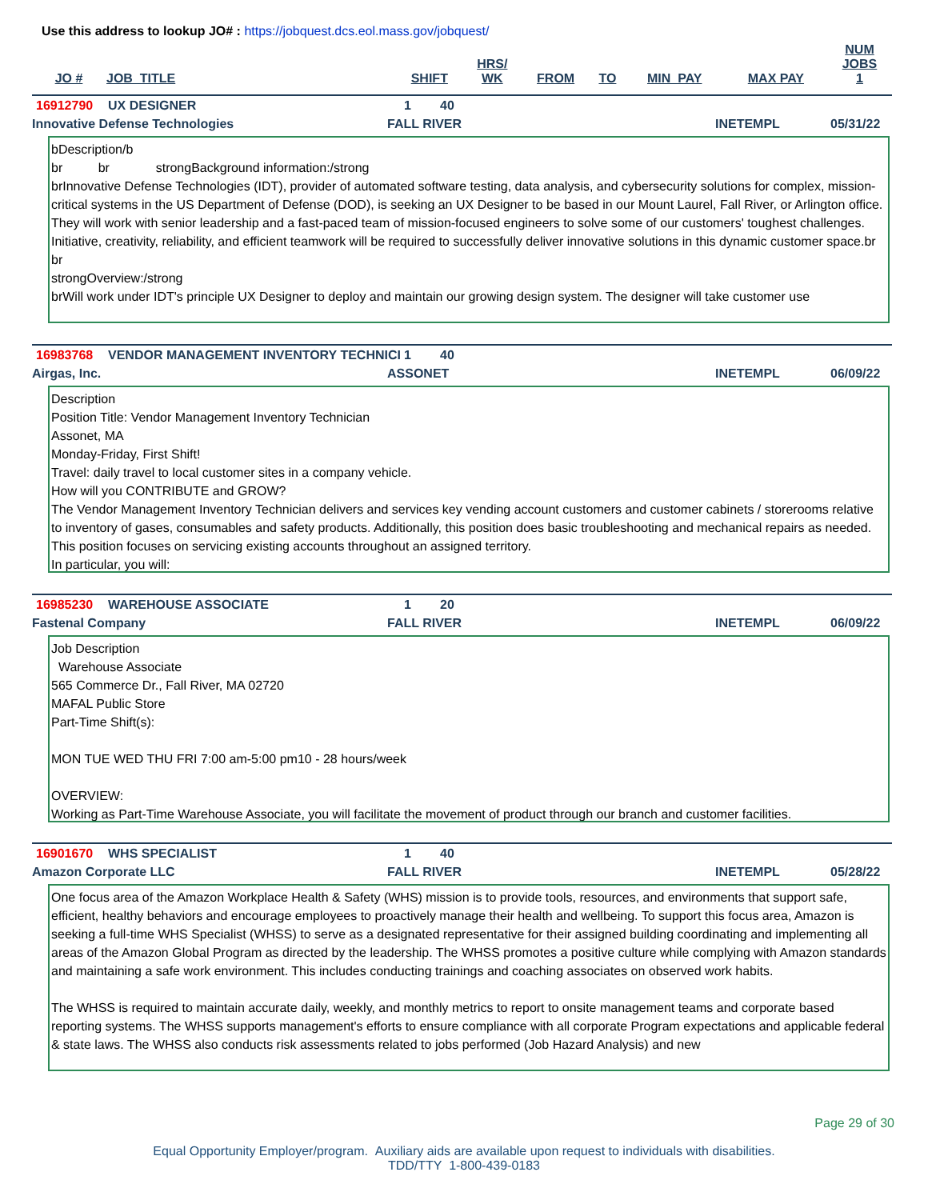Use this address to lookup JO# : https://jobquest.dcs.eol.mass.gov/jobquest/
| JO # | JOB_TITLE | SHIFT | HRS/ WK | FROM | TO | MIN_PAY | MAX PAY | NUM JOBS 1 |
| --- | --- | --- | --- | --- | --- | --- | --- | --- |
16912790 UX DESIGNER 1 40
Innovative Defense Technologies FALL RIVER INETEMPL 05/31/22
bDescription/b
br br strongBackground information:/strong
brInnovative Defense Technologies (IDT), provider of automated software testing, data analysis, and cybersecurity solutions for complex, mission-critical systems in the US Department of Defense (DOD), is seeking an UX Designer to be based in our Mount Laurel, Fall River, or Arlington office. They will work with senior leadership and a fast-paced team of mission-focused engineers to solve some of our customers' toughest challenges. Initiative, creativity, reliability, and efficient teamwork will be required to successfully deliver innovative solutions in this dynamic customer space.br
br
strongOverview:/strong
brWill work under IDT's principle UX Designer to deploy and maintain our growing design system. The designer will take customer use
16983768 VENDOR MANAGEMENT INVENTORY TECHNICI 1 40
Airgas, Inc. ASSONET INETEMPL 06/09/22
Description
Position Title: Vendor Management Inventory Technician
Assonet, MA
Monday-Friday, First Shift!
Travel: daily travel to local customer sites in a company vehicle.
How will you CONTRIBUTE and GROW?
The Vendor Management Inventory Technician delivers and services key vending account customers and customer cabinets / storerooms relative to inventory of gases, consumables and safety products. Additionally, this position does basic troubleshooting and mechanical repairs as needed. This position focuses on servicing existing accounts throughout an assigned territory.
In particular, you will:
16985230 WAREHOUSE ASSOCIATE 1 20
Fastenal Company FALL RIVER INETEMPL 06/09/22
Job Description
Warehouse Associate
565 Commerce Dr., Fall River, MA 02720
MAFAL Public Store
Part-Time Shift(s):
MON TUE WED THU FRI 7:00 am-5:00 pm10 - 28 hours/week
OVERVIEW:
Working as Part-Time Warehouse Associate, you will facilitate the movement of product through our branch and customer facilities.
16901670 WHS SPECIALIST 1 40
Amazon Corporate LLC FALL RIVER INETEMPL 05/28/22
One focus area of the Amazon Workplace Health & Safety (WHS) mission is to provide tools, resources, and environments that support safe, efficient, healthy behaviors and encourage employees to proactively manage their health and wellbeing. To support this focus area, Amazon is seeking a full-time WHS Specialist (WHSS) to serve as a designated representative for their assigned building coordinating and implementing all areas of the Amazon Global Program as directed by the leadership. The WHSS promotes a positive culture while complying with Amazon standards and maintaining a safe work environment. This includes conducting trainings and coaching associates on observed work habits.
The WHSS is required to maintain accurate daily, weekly, and monthly metrics to report to onsite management teams and corporate based reporting systems. The WHSS supports management's efforts to ensure compliance with all corporate Program expectations and applicable federal & state laws. The WHSS also conducts risk assessments related to jobs performed (Job Hazard Analysis) and new
Page 29 of 30
Equal Opportunity Employer/program. Auxiliary aids are available upon request to individuals with disabilities.
TDD/TTY 1-800-439-0183